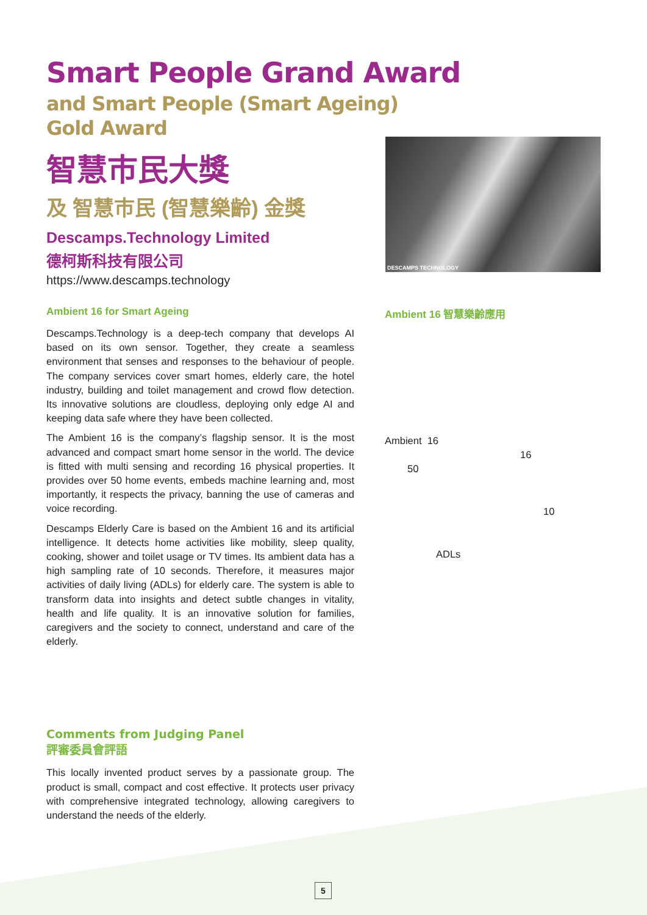DESCAMPS TECHNOLOGY
Smart People Grand Award
and Smart People (Smart Ageing)
Gold Award
智慧市民大獎
及 智慧市民 (智慧樂齡) 金獎
Descamps.Technology Limited
德柯斯科技有限公司
https://www.descamps.technology
Ambient 16 for Smart Ageing
Descamps.Technology is a deep-tech company that develops AI based on its own sensor. Together, they create a seamless environment that senses and responses to the behaviour of people. The company services cover smart homes, elderly care, the hotel industry, building and toilet management and crowd flow detection. Its innovative solutions are cloudless, deploying only edge AI and keeping data safe where they have been collected.
The Ambient 16 is the company’s flagship sensor. It is the most advanced and compact smart home sensor in the world. The device is fitted with multi sensing and recording 16 physical properties. It provides over 50 home events, embeds machine learning and, most importantly, it respects the privacy, banning the use of cameras and voice recording.
Descamps Elderly Care is based on the Ambient 16 and its artificial intelligence. It detects home activities like mobility, sleep quality, cooking, shower and toilet usage or TV times. Its ambient data has a high sampling rate of 10 seconds. Therefore, it measures major activities of daily living (ADLs) for elderly care. The system is able to transform data into insights and detect subtle changes in vitality, health and life quality. It is an innovative solution for families, caregivers and the society to connect, understand and care of the elderly.
Ambient 16 智慧樂齡應用
Ambient 16
16
50
10
ADLs
Comments from Judging Panel
評審委員會評語
This locally invented product serves by a passionate group. The product is small, compact and cost effective. It protects user privacy with comprehensive integrated technology, allowing caregivers to understand the needs of the elderly.
5